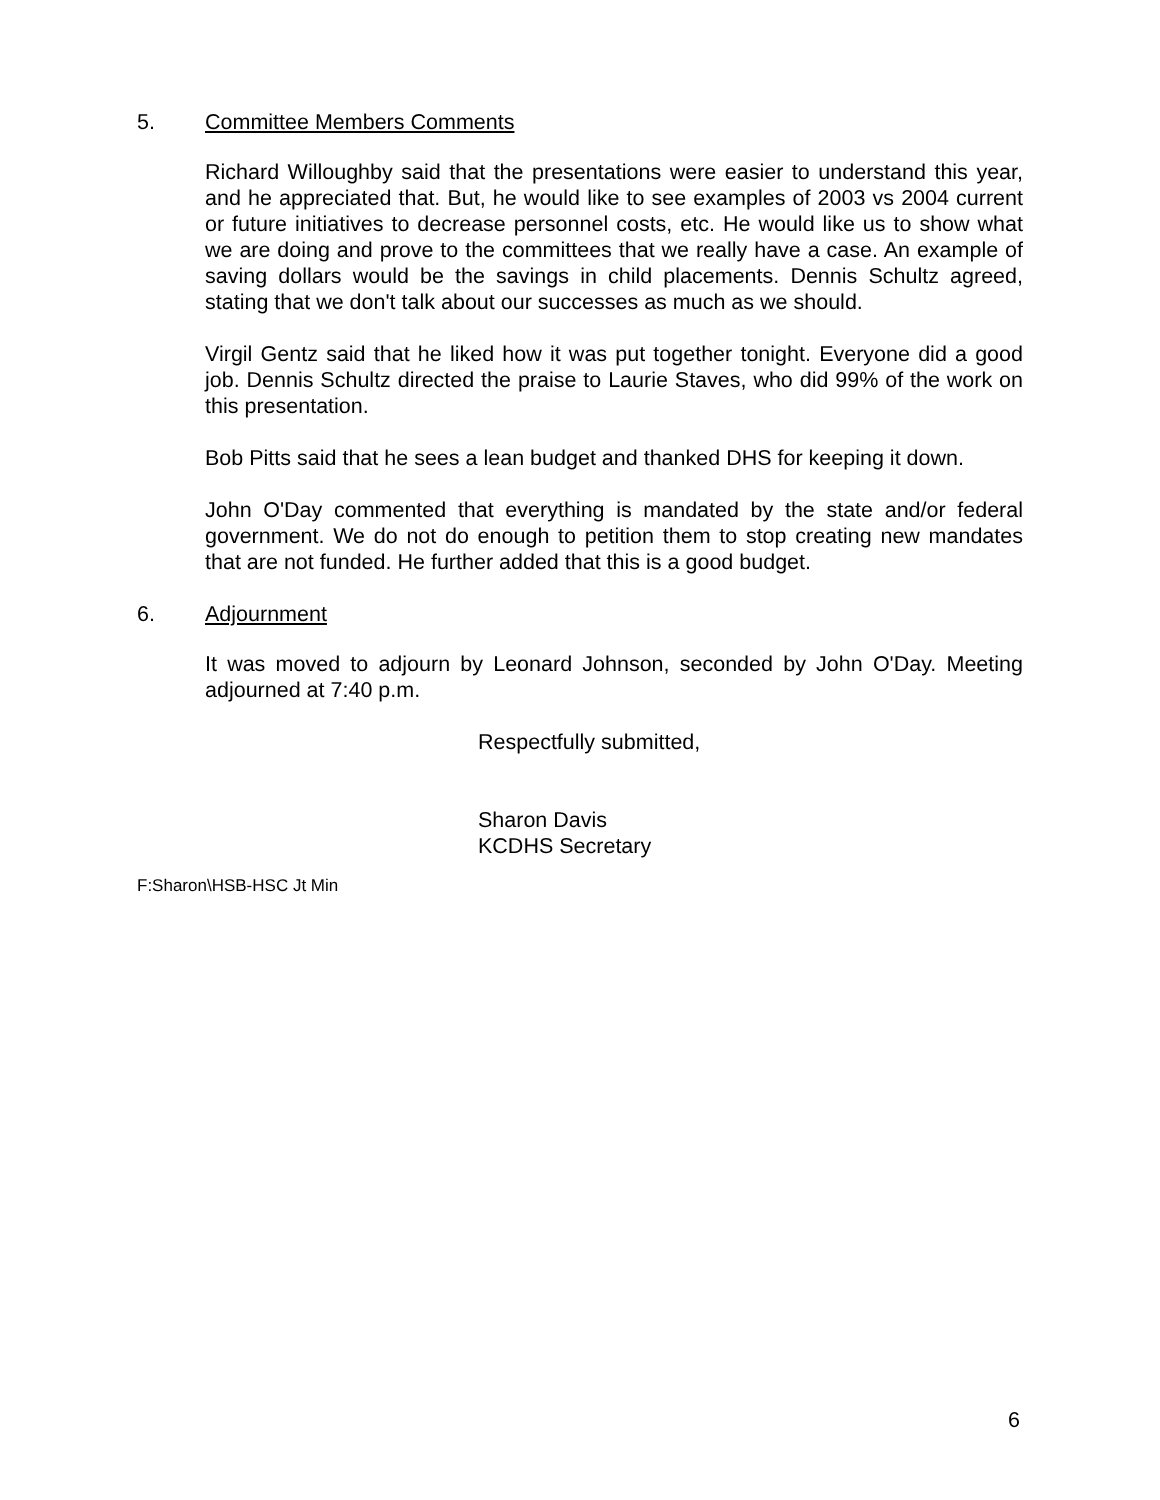5. Committee Members Comments
Richard Willoughby said that the presentations were easier to understand this year, and he appreciated that. But, he would like to see examples of 2003 vs 2004 current or future initiatives to decrease personnel costs, etc. He would like us to show what we are doing and prove to the committees that we really have a case. An example of saving dollars would be the savings in child placements. Dennis Schultz agreed, stating that we don't talk about our successes as much as we should.
Virgil Gentz said that he liked how it was put together tonight. Everyone did a good job. Dennis Schultz directed the praise to Laurie Staves, who did 99% of the work on this presentation.
Bob Pitts said that he sees a lean budget and thanked DHS for keeping it down.
John O'Day commented that everything is mandated by the state and/or federal government. We do not do enough to petition them to stop creating new mandates that are not funded. He further added that this is a good budget.
6. Adjournment
It was moved to adjourn by Leonard Johnson, seconded by John O'Day. Meeting adjourned at 7:40 p.m.
Respectfully submitted,
Sharon Davis
KCDHS Secretary
F:Sharon\HSB-HSC Jt Min
6